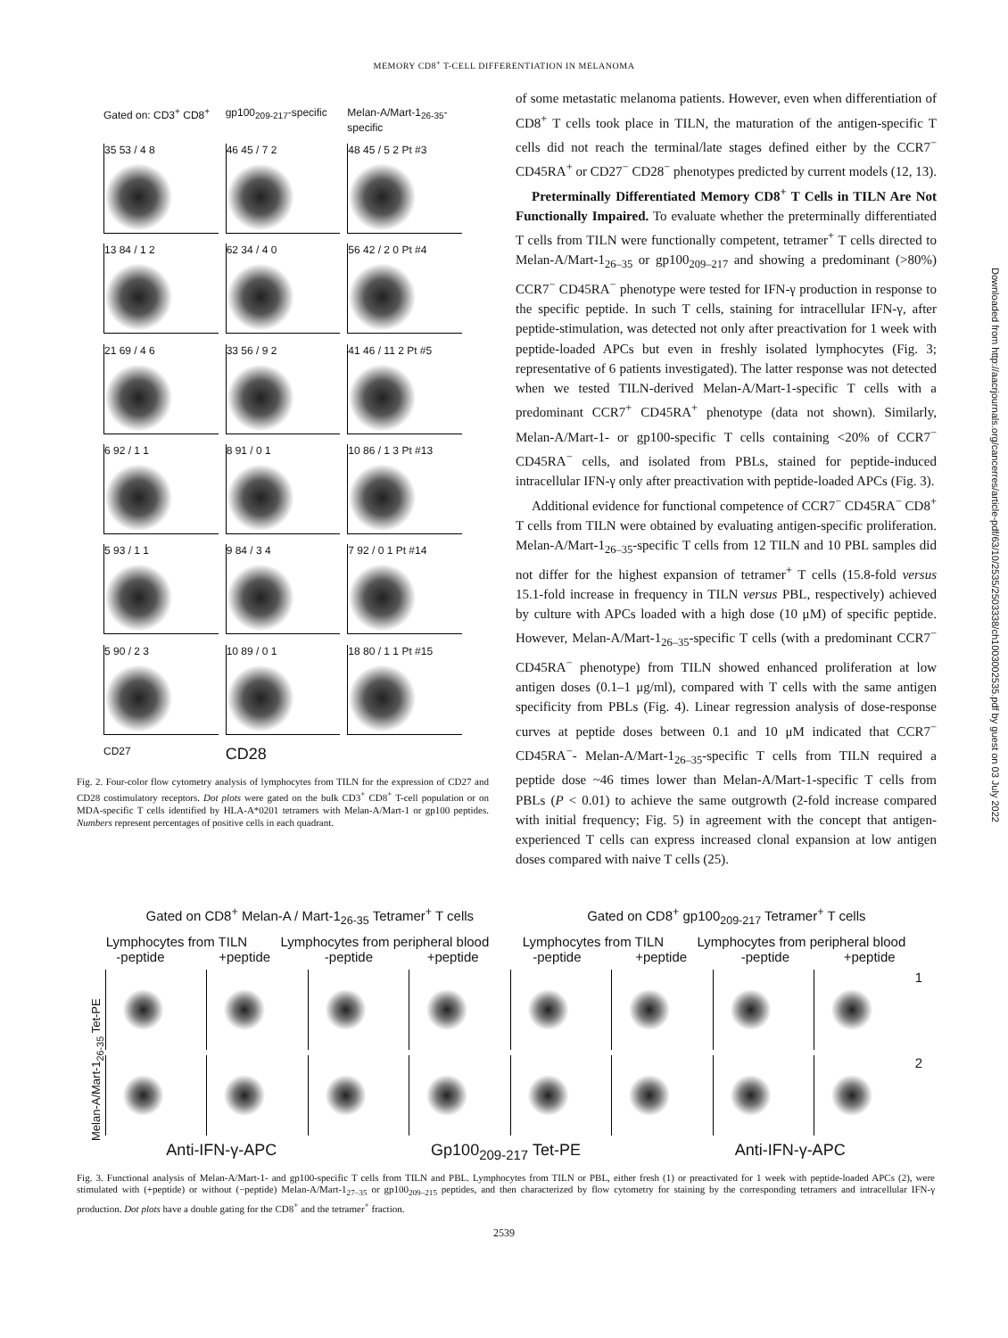MEMORY CD8<sup>+</sup> T-CELL DIFFERENTIATION IN MELANOMA
Gated on: CD3<sup>+</sup> CD8<sup>+</sup>
gp100<sub>209-217</sub>-specific
Melan-A/Mart-1<sub>26-35</sub>-specific
35 53 / 4 8
46 45 / 7 2
48 45 / 5 2 Pt #3
13 84 / 1 2
62 34 / 4 0
56 42 / 2 0 Pt #4
21 69 / 4 6
33 56 / 9 2
41 46 / 11 2 Pt #5
6 92 / 1 1
8 91 / 0 1
10 86 / 1 3 Pt #13
5 93 / 1 1
9 84 / 3 4
7 92 / 0 1 Pt #14
5 90 / 2 3
10 89 / 0 1
18 80 / 1 1 Pt #15
CD27
CD28
Fig. 2. Four-color flow cytometry analysis of lymphocytes from TILN for the expression of CD27 and CD28 costimulatory receptors. Dot plots were gated on the bulk CD3<sup>+</sup> CD8<sup>+</sup> T-cell population or on MDA-specific T cells identified by HLA-A*0201 tetramers with Melan-A/Mart-1 or gp100 peptides. Numbers represent percentages of positive cells in each quadrant.
of some metastatic melanoma patients. However, even when differentiation of CD8<sup>+</sup> T cells took place in TILN, the maturation of the antigen-specific T cells did not reach the terminal/late stages defined either by the CCR7<sup>−</sup> CD45RA<sup>+</sup> or CD27<sup>−</sup> CD28<sup>−</sup> phenotypes predicted by current models (12, 13).
Preterminally Differentiated Memory CD8<sup>+</sup> T Cells in TILN Are Not Functionally Impaired. To evaluate whether the preterminally differentiated T cells from TILN were functionally competent, tetramer<sup>+</sup> T cells directed to Melan-A/Mart-1<sub>26–35</sub> or gp100<sub>209–217</sub> and showing a predominant (>80%) CCR7<sup>−</sup> CD45RA<sup>−</sup> phenotype were tested for IFN-γ production in response to the specific peptide. In such T cells, staining for intracellular IFN-γ, after peptide-stimulation, was detected not only after preactivation for 1 week with peptide-loaded APCs but even in freshly isolated lymphocytes (Fig. 3; representative of 6 patients investigated). The latter response was not detected when we tested TILN-derived Melan-A/Mart-1-specific T cells with a predominant CCR7<sup>+</sup> CD45RA<sup>+</sup> phenotype (data not shown). Similarly, Melan-A/Mart-1- or gp100-specific T cells containing <20% of CCR7<sup>−</sup> CD45RA<sup>−</sup> cells, and isolated from PBLs, stained for peptide-induced intracellular IFN-γ only after preactivation with peptide-loaded APCs (Fig. 3).
Additional evidence for functional competence of CCR7<sup>−</sup> CD45RA<sup>−</sup> CD8<sup>+</sup> T cells from TILN were obtained by evaluating antigen-specific proliferation. Melan-A/Mart-1<sub>26–35</sub>-specific T cells from 12 TILN and 10 PBL samples did not differ for the highest expansion of tetramer<sup>+</sup> T cells (15.8-fold versus 15.1-fold increase in frequency in TILN versus PBL, respectively) achieved by culture with APCs loaded with a high dose (10 μM) of specific peptide. However, Melan-A/Mart-1<sub>26–35</sub>-specific T cells (with a predominant CCR7<sup>−</sup> CD45RA<sup>−</sup> phenotype) from TILN showed enhanced proliferation at low antigen doses (0.1–1 μg/ml), compared with T cells with the same antigen specificity from PBLs (Fig. 4). Linear regression analysis of dose-response curves at peptide doses between 0.1 and 10 μM indicated that CCR7<sup>−</sup> CD45RA<sup>−</sup>- Melan-A/Mart-1<sub>26–35</sub>-specific T cells from TILN required a peptide dose ~46 times lower than Melan-A/Mart-1-specific T cells from PBLs (P < 0.01) to achieve the same outgrowth (2-fold increase compared with initial frequency; Fig. 5) in agreement with the concept that antigen-experienced T cells can express increased clonal expansion at low antigen doses compared with naive T cells (25).
Gated on CD8<sup>+</sup> Melan-A / Mart-1<sub>26-35</sub> Tetramer<sup>+</sup> T cells Gated on CD8<sup>+</sup> gp100<sub>209-217</sub> Tetramer<sup>+</sup> T cells
Lymphocytes from TILN Lymphocytes from peripheral blood Lymphocytes from TILN Lymphocytes from peripheral blood
-peptide +peptide -peptide +peptide -peptide +peptide -peptide +peptide
Melan-A/Mart-1<sub>26-35</sub> Tet-PE
1
2
Anti-IFN-γ-APC Gp100<sub>209-217</sub> Tet-PE Anti-IFN-γ-APC
Fig. 3. Functional analysis of Melan-A/Mart-1- and gp100-specific T cells from TILN and PBL. Lymphocytes from TILN or PBL, either fresh (1) or preactivated for 1 week with peptide-loaded APCs (2), were stimulated with (+peptide) or without (−peptide) Melan-A/Mart-1<sub>27–35</sub> or gp100<sub>209–215</sub> peptides, and then characterized by flow cytometry for staining by the corresponding tetramers and intracellular IFN-γ production. Dot plots have a double gating for the CD8<sup>+</sup> and the tetramer<sup>+</sup> fraction.
2539
Downloaded from http://aacrjournals.org/cancerres/article-pdf/63/10/2535/2503338/ch1003002535.pdf by guest on 03 July 2022